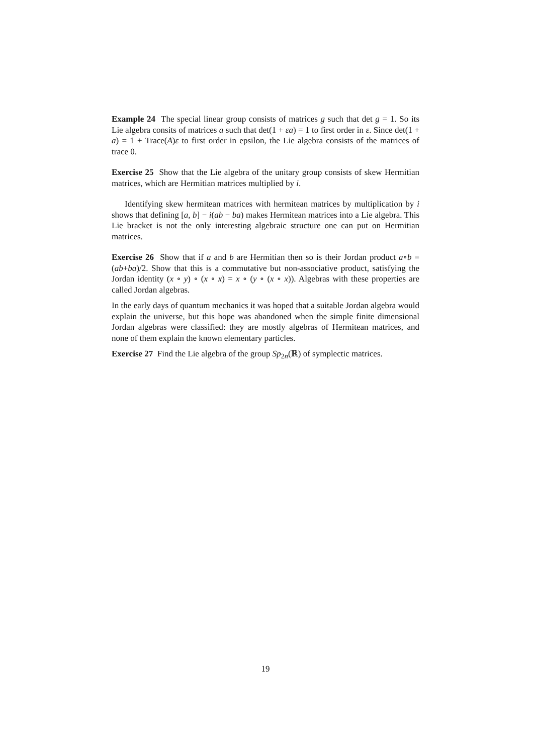Example 24 The special linear group consists of matrices g such that det g = 1. So its Lie algebra consits of matrices a such that det(1 + εa) = 1 to first order in ε. Since det(1 + a) = 1 + Trace(A)ε to first order in epsilon, the Lie algebra consists of the matrices of trace 0.
Exercise 25 Show that the Lie algebra of the unitary group consists of skew Hermitian matrices, which are Hermitian matrices multiplied by i.
Identifying skew hermitean matrices with hermitean matrices by multiplication by i shows that defining [a, b] − i(ab − ba) makes Hermitean matrices into a Lie algebra. This Lie bracket is not the only interesting algebraic structure one can put on Hermitian matrices.
Exercise 26 Show that if a and b are Hermitian then so is their Jordan product a∘b = (ab+ba)/2. Show that this is a commutative but non-associative product, satisfying the Jordan identity (x ∘ y) ∘ (x ∘ x) = x ∘ (y ∘ (x ∘ x)). Algebras with these properties are called Jordan algebras.
In the early days of quantum mechanics it was hoped that a suitable Jordan algebra would explain the universe, but this hope was abandoned when the simple finite dimensional Jordan algebras were classified: they are mostly algebras of Hermitean matrices, and none of them explain the known elementary particles.
Exercise 27 Find the Lie algebra of the group Sp<sub>2n</sub>(ℝ) of symplectic matrices.
19